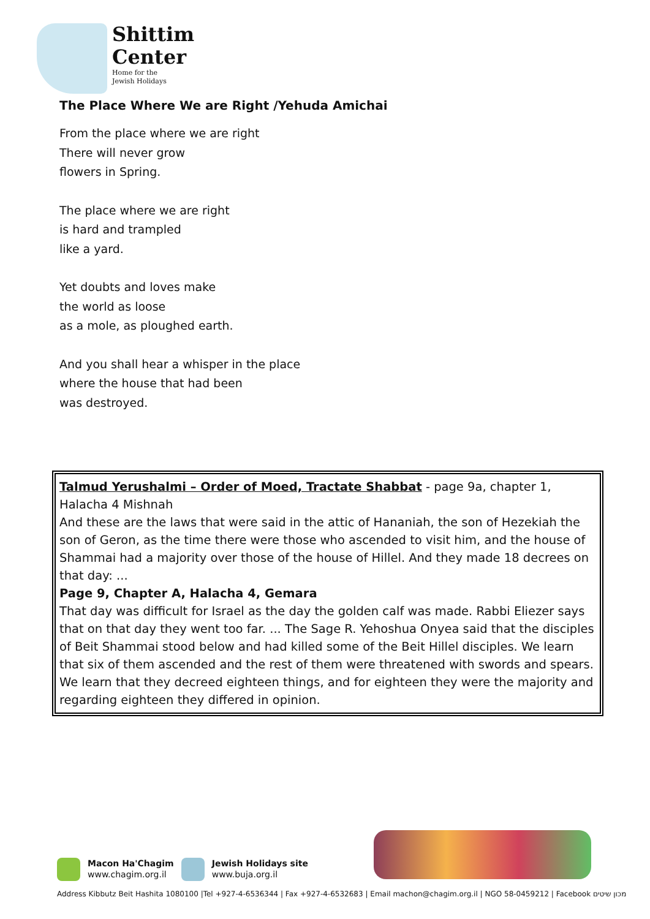Shittim
Center
Home for the
Jewish Holidays
The Place Where We are Right /Yehuda Amichai
From the place where we are right
There will never grow
flowers in Spring.
The place where we are right
is hard and trampled
like a yard.
Yet doubts and loves make
the world as loose
as a mole, as ploughed earth.
And you shall hear a whisper in the place
where the house that had been
was destroyed.
Talmud Yerushalmi – Order of Moed, Tractate Shabbat - page 9a, chapter 1, Halacha 4 Mishnah
And these are the laws that were said in the attic of Hananiah, the son of Hezekiah the son of Geron, as the time there were those who ascended to visit him, and the house of Shammai had a majority over those of the house of Hillel. And they made 18 decrees on that day: ...
Page 9, Chapter A, Halacha 4, Gemara
That day was difficult for Israel as the day the golden calf was made. Rabbi Eliezer says that on that day they went too far. ... The Sage R. Yehoshua Onyea said that the disciples of Beit Shammai stood below and had killed some of the Beit Hillel disciples. We learn that six of them ascended and the rest of them were threatened with swords and spears. We learn that they decreed eighteen things, and for eighteen they were the majority and regarding eighteen they differed in opinion.
Macon Ha'Chagim
www.chagim.org.il
Jewish Holidays site
www.buja.org.il
Address Kibbutz Beit Hashita 1080100 |Tel +927-4-6536344 | Fax +927-4-6532683 | Email machon@chagim.org.il | NGO 58-0459212 | Facebook מכון שיטים